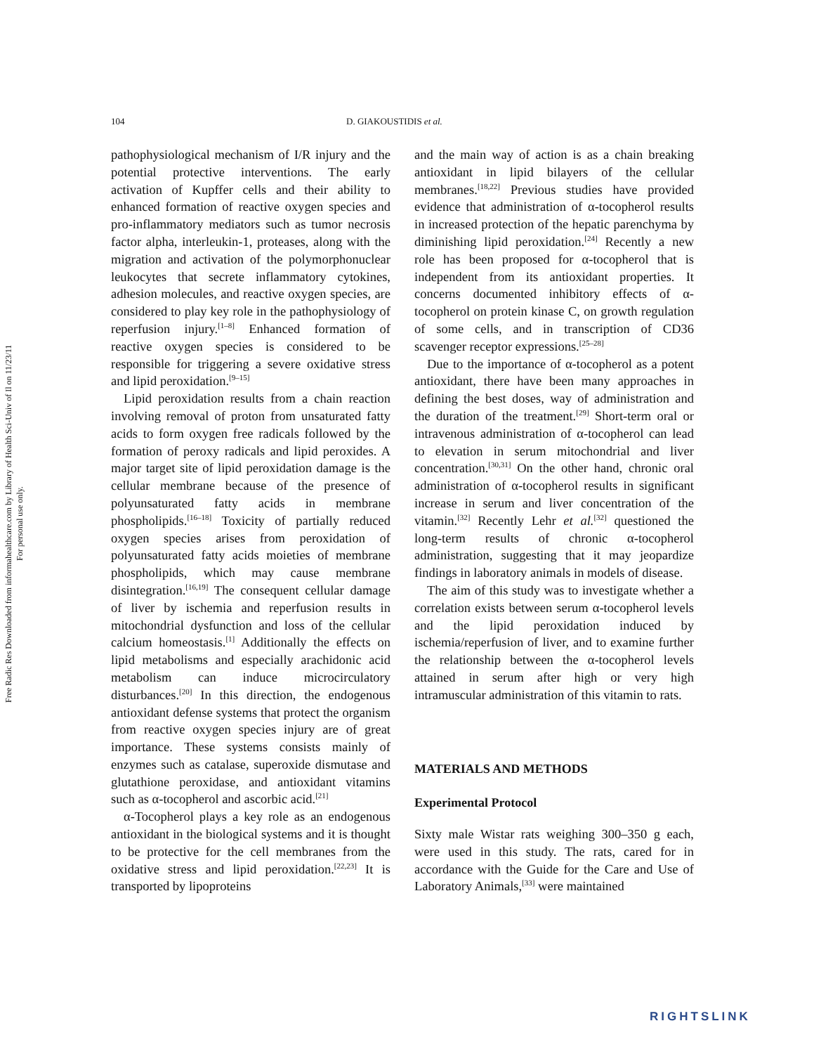Free Radic Res Downloaded from informahealthcare.com by Library of Health Sci-Univ of Il on 11/23/11
For personal use only.
104 D. GIAKOUSTIDIS et al.
pathophysiological mechanism of I/R injury and the potential protective interventions. The early activation of Kupffer cells and their ability to enhanced formation of reactive oxygen species and pro-inflammatory mediators such as tumor necrosis factor alpha, interleukin-1, proteases, along with the migration and activation of the polymorphonuclear leukocytes that secrete inflammatory cytokines, adhesion molecules, and reactive oxygen species, are considered to play key role in the pathophysiology of reperfusion injury.<sup>[1–8]</sup> Enhanced formation of reactive oxygen species is considered to be responsible for triggering a severe oxidative stress and lipid peroxidation.<sup>[9–15]</sup>
Lipid peroxidation results from a chain reaction involving removal of proton from unsaturated fatty acids to form oxygen free radicals followed by the formation of peroxy radicals and lipid peroxides. A major target site of lipid peroxidation damage is the cellular membrane because of the presence of polyunsaturated fatty acids in membrane phospholipids.<sup>[16–18]</sup> Toxicity of partially reduced oxygen species arises from peroxidation of polyunsaturated fatty acids moieties of membrane phospholipids, which may cause membrane disintegration.<sup>[16,19]</sup> The consequent cellular damage of liver by ischemia and reperfusion results in mitochondrial dysfunction and loss of the cellular calcium homeostasis.<sup>[1]</sup> Additionally the effects on lipid metabolisms and especially arachidonic acid metabolism can induce microcirculatory disturbances.<sup>[20]</sup> In this direction, the endogenous antioxidant defense systems that protect the organism from reactive oxygen species injury are of great importance. These systems consists mainly of enzymes such as catalase, superoxide dismutase and glutathione peroxidase, and antioxidant vitamins such as α-tocopherol and ascorbic acid.<sup>[21]</sup>
α-Tocopherol plays a key role as an endogenous antioxidant in the biological systems and it is thought to be protective for the cell membranes from the oxidative stress and lipid peroxidation.<sup>[22,23]</sup> It is transported by lipoproteins
and the main way of action is as a chain breaking antioxidant in lipid bilayers of the cellular membranes.<sup>[18,22]</sup> Previous studies have provided evidence that administration of α-tocopherol results in increased protection of the hepatic parenchyma by diminishing lipid peroxidation.<sup>[24]</sup> Recently a new role has been proposed for α-tocopherol that is independent from its antioxidant properties. It concerns documented inhibitory effects of α-tocopherol on protein kinase C, on growth regulation of some cells, and in transcription of CD36 scavenger receptor expressions.<sup>[25–28]</sup>
Due to the importance of α-tocopherol as a potent antioxidant, there have been many approaches in defining the best doses, way of administration and the duration of the treatment.<sup>[29]</sup> Short-term oral or intravenous administration of α-tocopherol can lead to elevation in serum mitochondrial and liver concentration.<sup>[30,31]</sup> On the other hand, chronic oral administration of α-tocopherol results in significant increase in serum and liver concentration of the vitamin.<sup>[32]</sup> Recently Lehr et al.<sup>[32]</sup> questioned the long-term results of chronic α-tocopherol administration, suggesting that it may jeopardize findings in laboratory animals in models of disease.
The aim of this study was to investigate whether a correlation exists between serum α-tocopherol levels and the lipid peroxidation induced by ischemia/reperfusion of liver, and to examine further the relationship between the α-tocopherol levels attained in serum after high or very high intramuscular administration of this vitamin to rats.
MATERIALS AND METHODS
Experimental Protocol
Sixty male Wistar rats weighing 300–350 g each, were used in this study. The rats, cared for in accordance with the Guide for the Care and Use of Laboratory Animals,<sup>[33]</sup> were maintained
RIGHTSLINK